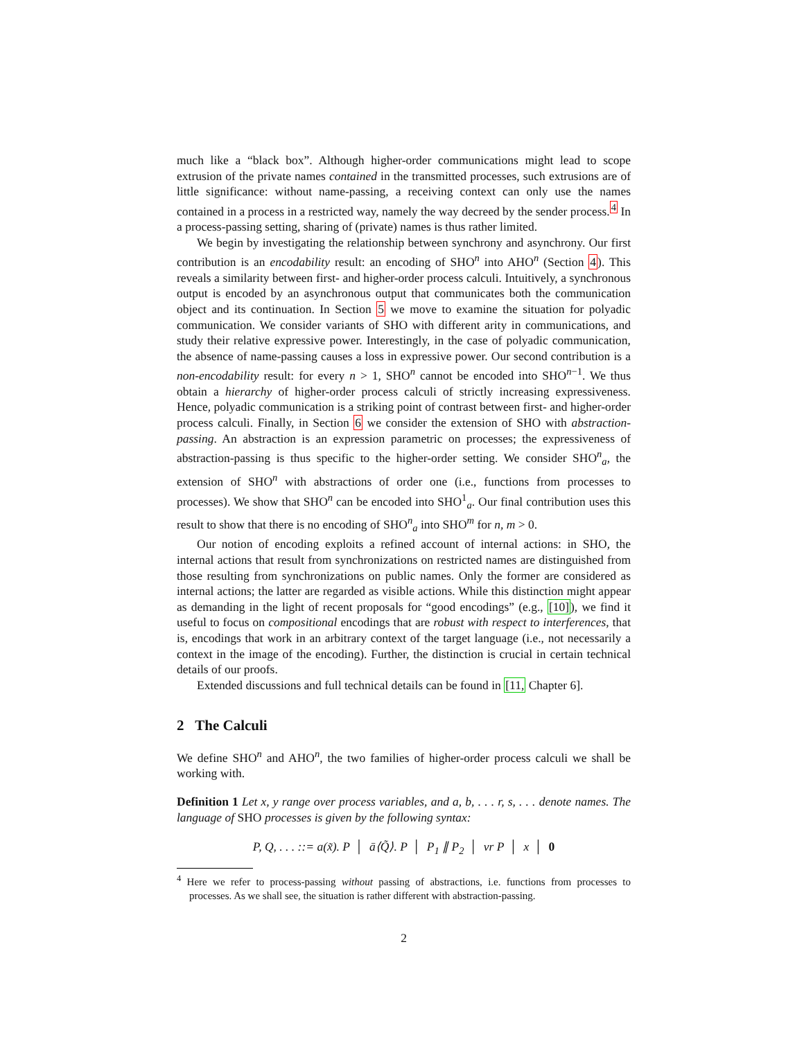much like a “black box”. Although higher-order communications might lead to scope extrusion of the private names contained in the transmitted processes, such extrusions are of little significance: without name-passing, a receiving context can only use the names contained in a process in a restricted way, namely the way decreed by the sender process.<sup>4</sup> In a process-passing setting, sharing of (private) names is thus rather limited.
We begin by investigating the relationship between synchrony and asynchrony. Our first contribution is an encodability result: an encoding of SHO<sup>n</sup> into AHO<sup>n</sup> (Section 4). This reveals a similarity between first- and higher-order process calculi. Intuitively, a synchronous output is encoded by an asynchronous output that communicates both the communication object and its continuation. In Section 5 we move to examine the situation for polyadic communication. We consider variants of SHO with different arity in communications, and study their relative expressive power. Interestingly, in the case of polyadic communication, the absence of name-passing causes a loss in expressive power. Our second contribution is a non-encodability result: for every n > 1, SHO<sup>n</sup> cannot be encoded into SHO<sup>n−1</sup>. We thus obtain a hierarchy of higher-order process calculi of strictly increasing expressiveness. Hence, polyadic communication is a striking point of contrast between first- and higher-order process calculi. Finally, in Section 6 we consider the extension of SHO with abstraction-passing. An abstraction is an expression parametric on processes; the expressiveness of abstraction-passing is thus specific to the higher-order setting. We consider SHO<sup>n</sup><sub>a</sub>, the extension of SHO<sup>n</sup> with abstractions of order one (i.e., functions from processes to processes). We show that SHO<sup>n</sup> can be encoded into SHO<sup>1</sup><sub>a</sub>. Our final contribution uses this result to show that there is no encoding of SHO<sup>n</sup><sub>a</sub> into SHO<sup>m</sup> for n, m > 0.
Our notion of encoding exploits a refined account of internal actions: in SHO, the internal actions that result from synchronizations on restricted names are distinguished from those resulting from synchronizations on public names. Only the former are considered as internal actions; the latter are regarded as visible actions. While this distinction might appear as demanding in the light of recent proposals for “good encodings” (e.g., [10]), we find it useful to focus on compositional encodings that are robust with respect to interferences, that is, encodings that work in an arbitrary context of the target language (i.e., not necessarily a context in the image of the encoding). Further, the distinction is crucial in certain technical details of our proofs.
Extended discussions and full technical details can be found in [11, Chapter 6].
2 The Calculi
We define SHO<sup>n</sup> and AHO<sup>n</sup>, the two families of higher-order process calculi we shall be working with.
Definition 1 Let x, y range over process variables, and a, b, . . . r, s, . . . denote names. The language of SHO processes is given by the following syntax:
P, Q, . . . ::= a(x̃). P │ ā⟨Q̃⟩. P │ P<sub>1</sub> ∥ P<sub>2</sub> │ νr P │ x │ 0
<sup>4</sup> Here we refer to process-passing without passing of abstractions, i.e. functions from processes to processes. As we shall see, the situation is rather different with abstraction-passing.
2